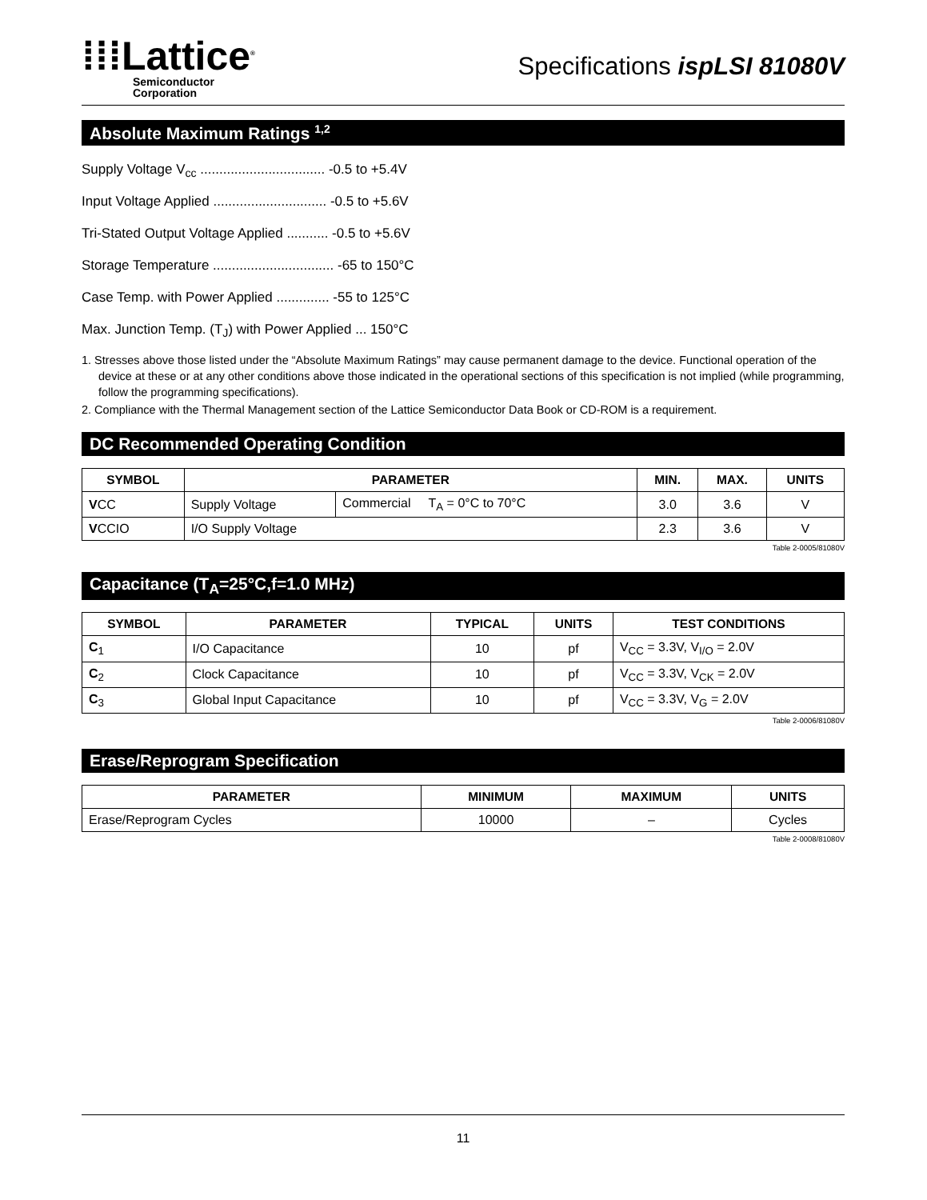⁞⁞⁞Lattice<sup>®</sup>
Semiconductor
Corporation
Specifications ispLSI 81080V
Absolute Maximum Ratings <sup>1,2</sup>
Supply Voltage V<sub>cc</sub> ................................. -0.5 to +5.4V
Input Voltage Applied .............................. -0.5 to +5.6V
Tri-Stated Output Voltage Applied ........... -0.5 to +5.6V
Storage Temperature ................................ -65 to 150°C
Case Temp. with Power Applied .............. -55 to 125°C
Max. Junction Temp. (T<sub>J</sub>) with Power Applied ... 150°C
1. Stresses above those listed under the “Absolute Maximum Ratings” may cause permanent damage to the device. Functional operation of the device at these or at any other conditions above those indicated in the operational sections of this specification is not implied (while programming, follow the programming specifications).
2. Compliance with the Thermal Management section of the Lattice Semiconductor Data Book or CD-ROM is a requirement.
DC Recommended Operating Condition
| SYMBOL | PARAMETER | | MIN. | MAX. | UNITS |
| --- | --- | --- | --- | --- | --- |
| V CC | Supply Voltage | Commercial T<sub>A</sub> = 0°C to 70°C | 3.0 | 3.6 | V |
| V CCIO | I/O Supply Voltage | | 2.3 | 3.6 | V |
Table 2-0005/81080V
Capacitance (T<sub>A</sub>=25°C,f=1.0 MHz)
| SYMBOL | PARAMETER | TYPICAL | UNITS | TEST CONDITIONS |
| --- | --- | --- | --- | --- |
| C<sub>1</sub> | I/O Capacitance | 10 | pf | V<sub>CC</sub> = 3.3V, V<sub>I/O</sub> = 2.0V |
| C<sub>2</sub> | Clock Capacitance | 10 | pf | V<sub>CC</sub> = 3.3V, V<sub>CK</sub> = 2.0V |
| C<sub>3</sub> | Global Input Capacitance | 10 | pf | V<sub>CC</sub> = 3.3V, V<sub>G</sub> = 2.0V |
Table 2-0006/81080V
Erase/Reprogram Specification
| PARAMETER | MINIMUM | MAXIMUM | UNITS |
| --- | --- | --- | --- |
| Erase/Reprogram Cycles | 10000 | – | Cycles |
Table 2-0008/81080V
11